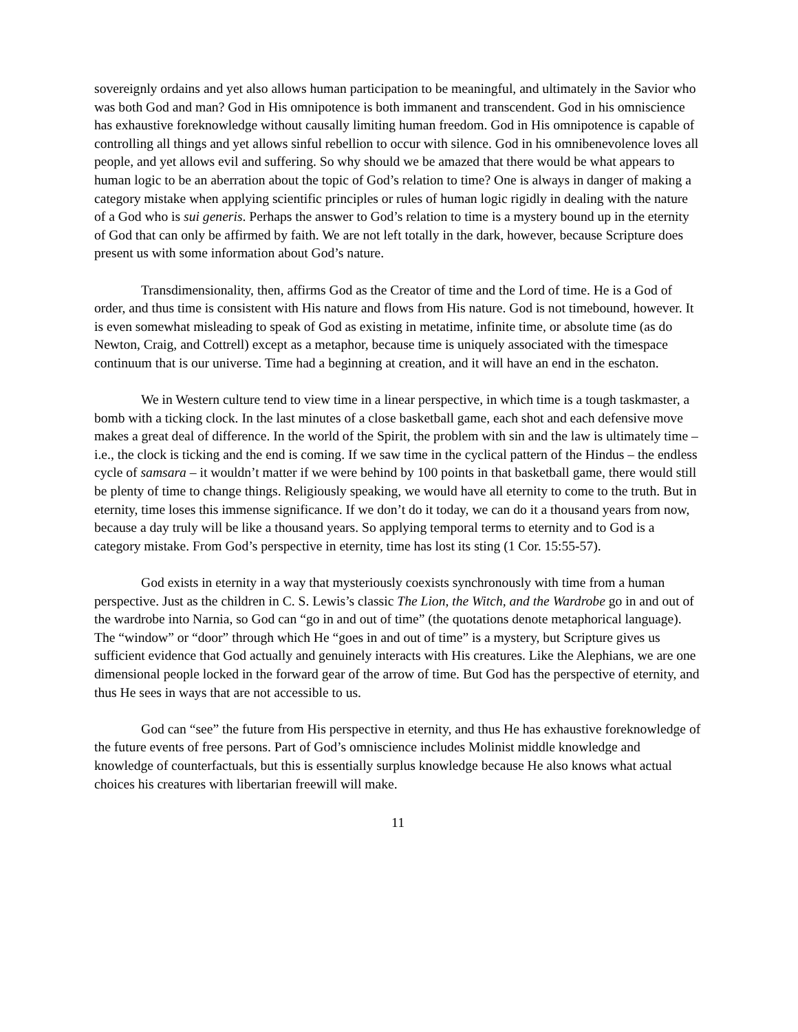sovereignly ordains and yet also allows human participation to be meaningful, and ultimately in the Savior who was both God and man? God in His omnipotence is both immanent and transcendent. God in his omniscience has exhaustive foreknowledge without causally limiting human freedom. God in His omnipotence is capable of controlling all things and yet allows sinful rebellion to occur with silence. God in his omnibenevolence loves all people, and yet allows evil and suffering. So why should we be amazed that there would be what appears to human logic to be an aberration about the topic of God’s relation to time? One is always in danger of making a category mistake when applying scientific principles or rules of human logic rigidly in dealing with the nature of a God who is sui generis. Perhaps the answer to God’s relation to time is a mystery bound up in the eternity of God that can only be affirmed by faith. We are not left totally in the dark, however, because Scripture does present us with some information about God’s nature.
Transdimensionality, then, affirms God as the Creator of time and the Lord of time. He is a God of order, and thus time is consistent with His nature and flows from His nature. God is not timebound, however. It is even somewhat misleading to speak of God as existing in metatime, infinite time, or absolute time (as do Newton, Craig, and Cottrell) except as a metaphor, because time is uniquely associated with the timespace continuum that is our universe. Time had a beginning at creation, and it will have an end in the eschaton.
We in Western culture tend to view time in a linear perspective, in which time is a tough taskmaster, a bomb with a ticking clock. In the last minutes of a close basketball game, each shot and each defensive move makes a great deal of difference. In the world of the Spirit, the problem with sin and the law is ultimately time – i.e., the clock is ticking and the end is coming. If we saw time in the cyclical pattern of the Hindus – the endless cycle of samsara – it wouldn’t matter if we were behind by 100 points in that basketball game, there would still be plenty of time to change things. Religiously speaking, we would have all eternity to come to the truth. But in eternity, time loses this immense significance. If we don’t do it today, we can do it a thousand years from now, because a day truly will be like a thousand years. So applying temporal terms to eternity and to God is a category mistake. From God’s perspective in eternity, time has lost its sting (1 Cor. 15:55-57).
God exists in eternity in a way that mysteriously coexists synchronously with time from a human perspective. Just as the children in C. S. Lewis’s classic The Lion, the Witch, and the Wardrobe go in and out of the wardrobe into Narnia, so God can “go in and out of time” (the quotations denote metaphorical language). The “window” or “door” through which He “goes in and out of time” is a mystery, but Scripture gives us sufficient evidence that God actually and genuinely interacts with His creatures. Like the Alephians, we are one dimensional people locked in the forward gear of the arrow of time. But God has the perspective of eternity, and thus He sees in ways that are not accessible to us.
God can “see” the future from His perspective in eternity, and thus He has exhaustive foreknowledge of the future events of free persons. Part of God’s omniscience includes Molinist middle knowledge and knowledge of counterfactuals, but this is essentially surplus knowledge because He also knows what actual choices his creatures with libertarian freewill will make.
11